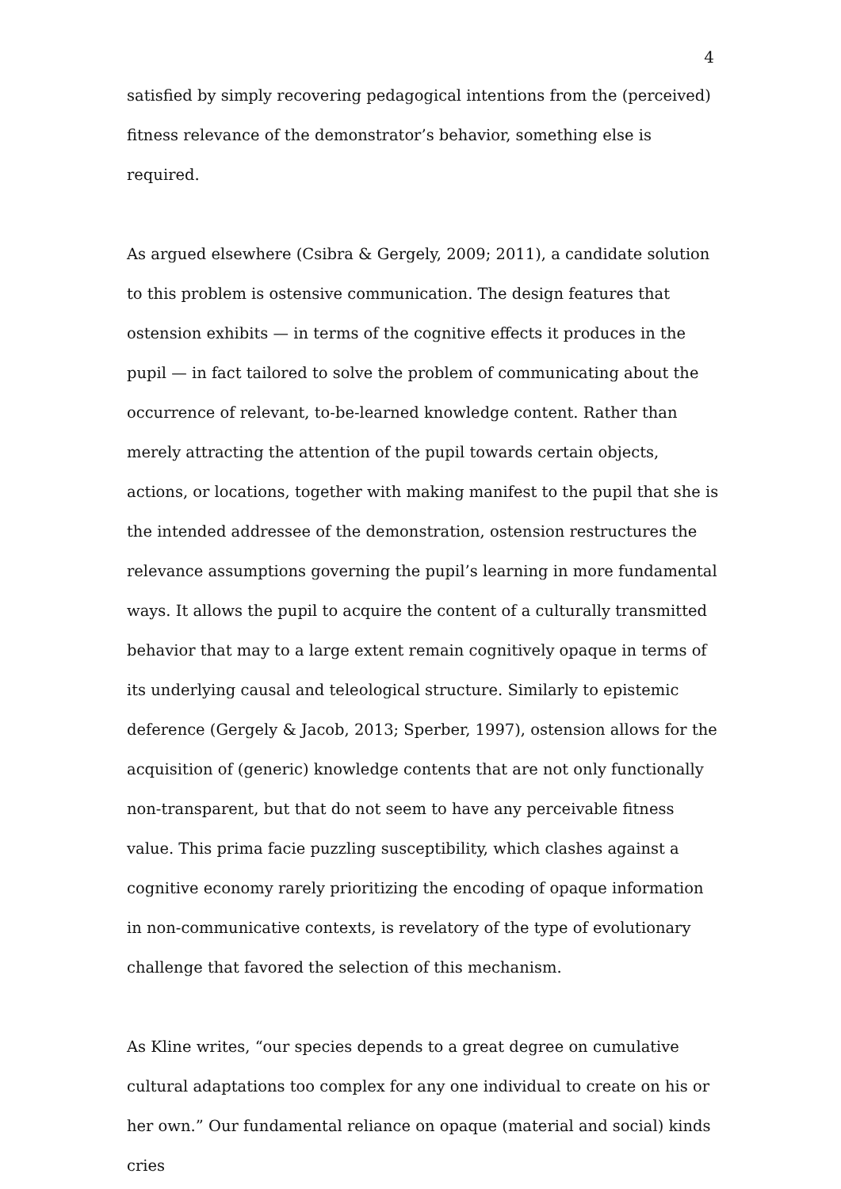4
satisfied by simply recovering pedagogical intentions from the (perceived) fitness relevance of the demonstrator’s behavior, something else is required.
As argued elsewhere (Csibra & Gergely, 2009; 2011), a candidate solution to this problem is ostensive communication. The design features that ostension exhibits — in terms of the cognitive effects it produces in the pupil — in fact tailored to solve the problem of communicating about the occurrence of relevant, to-be-learned knowledge content. Rather than merely attracting the attention of the pupil towards certain objects, actions, or locations, together with making manifest to the pupil that she is the intended addressee of the demonstration, ostension restructures the relevance assumptions governing the pupil’s learning in more fundamental ways. It allows the pupil to acquire the content of a culturally transmitted behavior that may to a large extent remain cognitively opaque in terms of its underlying causal and teleological structure. Similarly to epistemic deference (Gergely & Jacob, 2013; Sperber, 1997), ostension allows for the acquisition of (generic) knowledge contents that are not only functionally non-transparent, but that do not seem to have any perceivable fitness value. This prima facie puzzling susceptibility, which clashes against a cognitive economy rarely prioritizing the encoding of opaque information in non-communicative contexts, is revelatory of the type of evolutionary challenge that favored the selection of this mechanism.
As Kline writes, “our species depends to a great degree on cumulative cultural adaptations too complex for any one individual to create on his or her own.” Our fundamental reliance on opaque (material and social) kinds cries